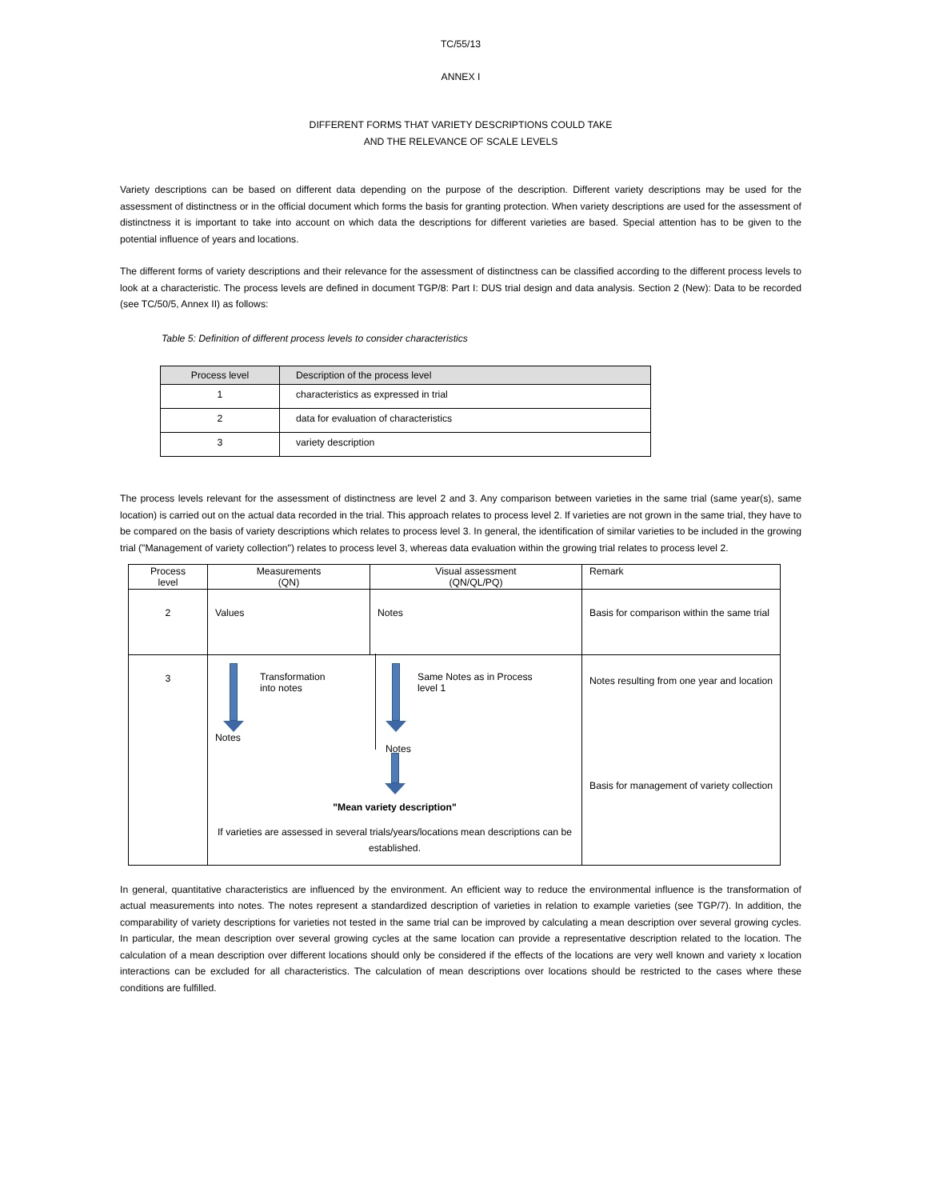TC/55/13
ANNEX I
DIFFERENT FORMS THAT VARIETY DESCRIPTIONS COULD TAKE
AND THE RELEVANCE OF SCALE LEVELS
Variety descriptions can be based on different data depending on the purpose of the description. Different variety descriptions may be used for the assessment of distinctness or in the official document which forms the basis for granting protection. When variety descriptions are used for the assessment of distinctness it is important to take into account on which data the descriptions for different varieties are based. Special attention has to be given to the potential influence of years and locations.
The different forms of variety descriptions and their relevance for the assessment of distinctness can be classified according to the different process levels to look at a characteristic. The process levels are defined in document TGP/8: Part I: DUS trial design and data analysis. Section 2 (New): Data to be recorded (see TC/50/5, Annex II) as follows:
Table 5: Definition of different process levels to consider characteristics
| Process level | Description of the process level |
| --- | --- |
| 1 | characteristics as expressed in trial |
| 2 | data for evaluation of characteristics |
| 3 | variety description |
The process levels relevant for the assessment of distinctness are level 2 and 3. Any comparison between varieties in the same trial (same year(s), same location) is carried out on the actual data recorded in the trial. This approach relates to process level 2. If varieties are not grown in the same trial, they have to be compared on the basis of variety descriptions which relates to process level 3. In general, the identification of similar varieties to be included in the growing trial ("Management of variety collection") relates to process level 3, whereas data evaluation within the growing trial relates to process level 2.
| Process level | Measurements (QN) | Visual assessment (QN/QL/PQ) | Remark |
| 2 | Values | Notes | Basis for comparison within the same trial |
| 3 | Transformation into notes Notes Same Notes as in Process level 1 Notes "Mean variety description" If varieties are assessed in several trials/years/locations mean descriptions can be established. | | Notes resulting from one year and location Basis for management of variety collection |
In general, quantitative characteristics are influenced by the environment. An efficient way to reduce the environmental influence is the transformation of actual measurements into notes. The notes represent a standardized description of varieties in relation to example varieties (see TGP/7). In addition, the comparability of variety descriptions for varieties not tested in the same trial can be improved by calculating a mean description over several growing cycles. In particular, the mean description over several growing cycles at the same location can provide a representative description related to the location. The calculation of a mean description over different locations should only be considered if the effects of the locations are very well known and variety x location interactions can be excluded for all characteristics. The calculation of mean descriptions over locations should be restricted to the cases where these conditions are fulfilled.